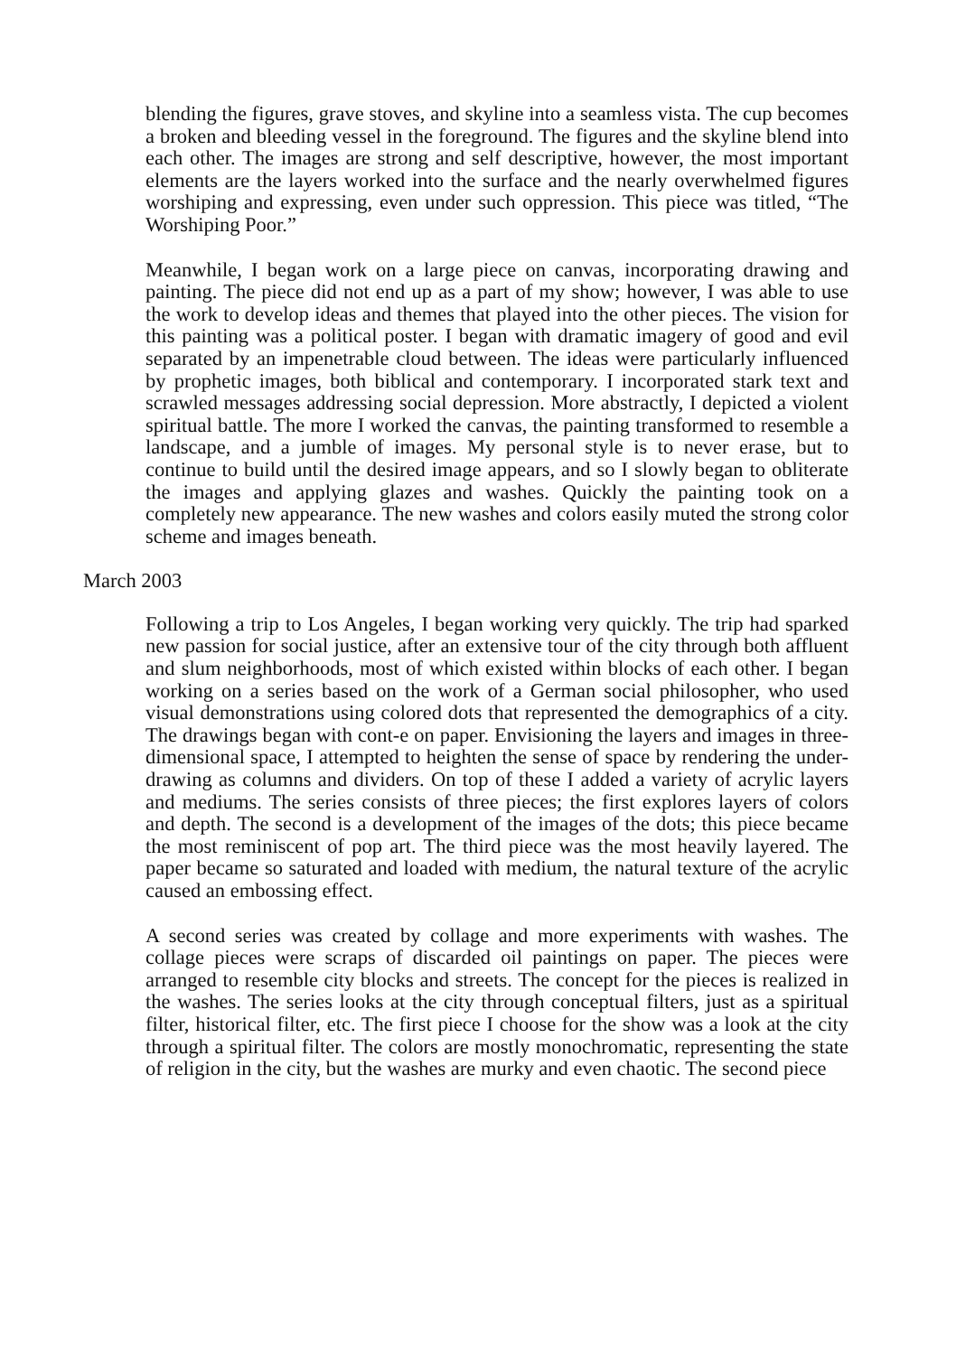blending the figures, grave stoves, and skyline into a seamless vista. The cup becomes a broken and bleeding vessel in the foreground. The figures and the skyline blend into each other. The images are strong and self descriptive, however, the most important elements are the layers worked into the surface and the nearly overwhelmed figures worshiping and expressing, even under such oppression. This piece was titled, “The Worshiping Poor.”
Meanwhile, I began work on a large piece on canvas, incorporating drawing and painting. The piece did not end up as a part of my show; however, I was able to use the work to develop ideas and themes that played into the other pieces. The vision for this painting was a political poster. I began with dramatic imagery of good and evil separated by an impenetrable cloud between. The ideas were particularly influenced by prophetic images, both biblical and contemporary. I incorporated stark text and scrawled messages addressing social depression. More abstractly, I depicted a violent spiritual battle. The more I worked the canvas, the painting transformed to resemble a landscape, and a jumble of images. My personal style is to never erase, but to continue to build until the desired image appears, and so I slowly began to obliterate the images and applying glazes and washes. Quickly the painting took on a completely new appearance. The new washes and colors easily muted the strong color scheme and images beneath.
March 2003
Following a trip to Los Angeles, I began working very quickly. The trip had sparked new passion for social justice, after an extensive tour of the city through both affluent and slum neighborhoods, most of which existed within blocks of each other. I began working on a series based on the work of a German social philosopher, who used visual demonstrations using colored dots that represented the demographics of a city. The drawings began with cont-e on paper. Envisioning the layers and images in three-dimensional space, I attempted to heighten the sense of space by rendering the under-drawing as columns and dividers. On top of these I added a variety of acrylic layers and mediums. The series consists of three pieces; the first explores layers of colors and depth. The second is a development of the images of the dots; this piece became the most reminiscent of pop art. The third piece was the most heavily layered. The paper became so saturated and loaded with medium, the natural texture of the acrylic caused an embossing effect.
A second series was created by collage and more experiments with washes. The collage pieces were scraps of discarded oil paintings on paper. The pieces were arranged to resemble city blocks and streets. The concept for the pieces is realized in the washes. The series looks at the city through conceptual filters, just as a spiritual filter, historical filter, etc. The first piece I choose for the show was a look at the city through a spiritual filter. The colors are mostly monochromatic, representing the state of religion in the city, but the washes are murky and even chaotic. The second piece